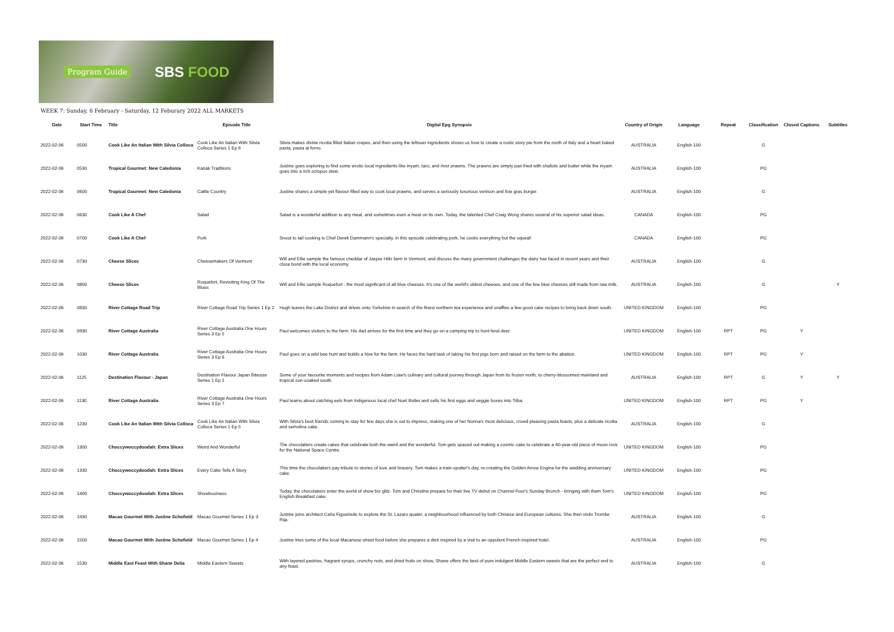Program Guide
SBS FOOD
WEEK 7: Sunday, 6 February - Saturday, 12 Feburary 2022 ALL MARKETS
| Date | Start Time | Title | Episode Title | Digital Epg Synopsis | Country of Origin | Language | Repeat | Classification | Closed Captions | Subtitles |
| --- | --- | --- | --- | --- | --- | --- | --- | --- | --- | --- |
| 2022-02-06 | 0500 | Cook Like An Italian With Silvia Colloca | Cook Like An Italian With Silvia Colloca Series 1 Ep 6 | Silvia makes divine ricotta filled Italian crepes, and then using the leftover ingredients shows us how to create a rustic story pie from the north of Italy and a heart baked pasta, pasta al forno. | AUSTRALIA | English-100 | | G | | |
| 2022-02-06 | 0530 | Tropical Gourmet: New Caledonia | Kanak Traditions | Justine goes exploring to find some exotic local ingredients like inyam, taro, and river prawns. The prawns are simply pan fried with shallots and butter while the inyam goes into a rich octopus stew. | AUSTRALIA | English-100 | | PG | | |
| 2022-02-06 | 0600 | Tropical Gourmet: New Caledonia | Cattle Country | Justine shares a simple yet flavour filled way to cook local prawns, and serves a seriously luxurious venison and foie gras burger. | AUSTRALIA | English-100 | | G | | |
| 2022-02-06 | 0630 | Cook Like A Chef | Salad | Salad is a wonderful addition to any meal, and sometimes even a meal on its own. Today, the talented Chef Craig Wong shares several of his superior salad ideas. | CANADA | English-100 | | PG | | |
| 2022-02-06 | 0700 | Cook Like A Chef | Pork | Snout to tail cooking is Chef Derek Dammann's specialty, in this episode celebrating pork, he cooks everything but the squeal! | CANADA | English-100 | | PG | | |
| 2022-02-06 | 0730 | Cheese Slices | Cheesemakers Of Vermont | Will and Ellie sample the famous cheddar of Jasper Hills farm in Vermont, and discuss the many government challenges the dairy has faced in recent years and their close bond with the local economy. | AUSTRALIA | English-100 | | G | | |
| 2022-02-06 | 0800 | Cheese Slices | Roquefort, Revisiting King Of The Blues | Will and Ellie sample Roquefort - the most significant of all blue cheeses. It's one of the world's oldest cheeses, and one of the few blue cheeses still made from raw milk. | AUSTRALIA | English-100 | | G | | Y |
| 2022-02-06 | 0830 | River Cottage Road Trip | River Cottage Road Trip Series 1 Ep 2 | Hugh leaves the Lake District and drives onto Yorkshire in search of the finest northern tea experience and snaffles a few good cake recipes to bring back down south. | UNITED KINGDOM | English-100 | | PG | | |
| 2022-02-06 | 0930 | River Cottage Australia | River Cottage Australia One Hours Series 3 Ep 5 | Paul welcomes visitors to the farm. His dad arrives for the first time and they go on a camping trip to hunt feral deer. | UNITED KINGDOM | English-100 | RPT | PG | Y | |
| 2022-02-06 | 1030 | River Cottage Australia | River Cottage Australia One Hours Series 3 Ep 6 | Paul goes on a wild bee hunt and builds a hive for the farm. He faces the hard task of taking his first pigs born and raised on the farm to the abattoir. | UNITED KINGDOM | English-100 | RPT | PG | Y | |
| 2022-02-06 | 1125 | Destination Flavour - Japan | Destination Flavour Japan Bitesize Series 1 Ep 1 | Some of your favourite moments and recipes from Adam Liaw's culinary and cultural journey through Japan from its frozen north, to cherry-blossomed mainland and tropical sun-soaked south. | AUSTRALIA | English-100 | RPT | G | Y | Y |
| 2022-02-06 | 1130 | River Cottage Australia | River Cottage Australia One Hours Series 3 Ep 7 | Paul learns about catching eels from Indigenous local chef Noel Butler and sells his first eggs and veggie boxes into Tilba. | UNITED KINGDOM | English-100 | RPT | PG | Y | |
| 2022-02-06 | 1230 | Cook Like An Italian With Silvia Colloca | Cook Like An Italian With Silvia Colloca Series 1 Ep 5 | With Silvia's best friends coming to stay for few days she is out to impress, making one of her Nonna's most delicious, crowd pleasing pasta feasts, plus a delicate ricotta and semolina cake. | AUSTRALIA | English-100 | | G | | |
| 2022-02-06 | 1300 | Choccywoccydoodah: Extra Slices | Weird And Wonderful | The chocolatiers create cakes that celebrate both the weird and the wonderful. Tom gets spaced out making a cosmic cake to celebrate a 40-year-old piece of moon rock for the National Space Centre. | UNITED KINGDOM | English-100 | | PG | | |
| 2022-02-06 | 1330 | Choccywoccydoodah: Extra Slices | Every Cake Tells A Story | This time the chocolatiers pay tribute to stories of love and bravery. Tom makes a train-spotter's day, re-creating the Golden Arrow Engine for the wedding anniversary cake. | UNITED KINGDOM | English-100 | | PG | | |
| 2022-02-06 | 1400 | Choccywoccydoodah: Extra Slices | Showbusiness | Today, the chocolatiers enter the world of show biz glitz. Tom and Christine prepare for their live TV debut on Channel Four's Sunday Brunch - bringing with them Tom's English Breakfast cake. | UNITED KINGDOM | English-100 | | PG | | |
| 2022-02-06 | 1430 | Macao Gourmet With Justine Schofield | Macao Gourmet Series 1 Ep 3 | Justine joins architect Carla Figueiredo to explore the St. Lazaro quater, a neighbourhood influenced by both Chinese and European cultures. She then visits Trombe Rija. | AUSTRALIA | English-100 | | G | | |
| 2022-02-06 | 1500 | Macao Gourmet With Justine Schofield | Macao Gourmet Series 1 Ep 4 | Justine tries some of the local Macanese street food before she prepares a dish inspired by a visit to an oppulent French inspired hotel. | AUSTRALIA | English-100 | | PG | | |
| 2022-02-06 | 1530 | Middle East Feast With Shane Delia | Middle Eastern Sweets | With layered pastries, fragrant syrups, crunchy nuts, and dried fruits on show, Shane offers the best of pure indulgent Middle Eastern sweets that are the perfect end to any feast. | AUSTRALIA | English-100 | | G | | |